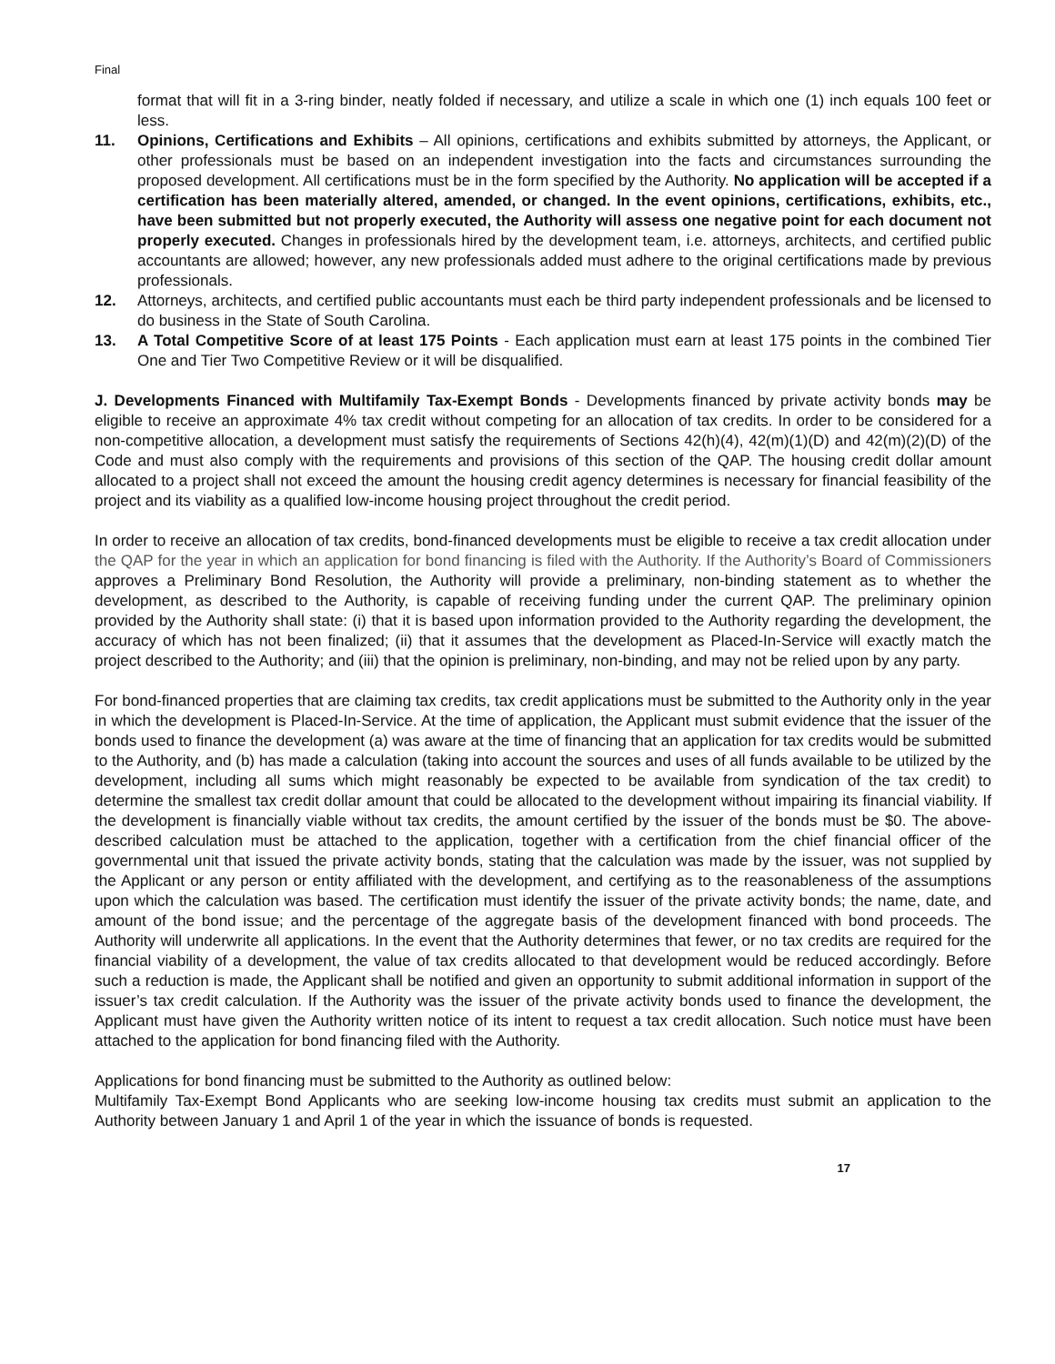Final
format that will fit in a 3-ring binder, neatly folded if necessary, and utilize a scale in which one (1) inch equals 100 feet or less.
11. Opinions, Certifications and Exhibits – All opinions, certifications and exhibits submitted by attorneys, the Applicant, or other professionals must be based on an independent investigation into the facts and circumstances surrounding the proposed development. All certifications must be in the form specified by the Authority. No application will be accepted if a certification has been materially altered, amended, or changed. In the event opinions, certifications, exhibits, etc., have been submitted but not properly executed, the Authority will assess one negative point for each document not properly executed. Changes in professionals hired by the development team, i.e. attorneys, architects, and certified public accountants are allowed; however, any new professionals added must adhere to the original certifications made by previous professionals.
12. Attorneys, architects, and certified public accountants must each be third party independent professionals and be licensed to do business in the State of South Carolina.
13. A Total Competitive Score of at least 175 Points - Each application must earn at least 175 points in the combined Tier One and Tier Two Competitive Review or it will be disqualified.
J. Developments Financed with Multifamily Tax-Exempt Bonds - Developments financed by private activity bonds may be eligible to receive an approximate 4% tax credit without competing for an allocation of tax credits. In order to be considered for a non-competitive allocation, a development must satisfy the requirements of Sections 42(h)(4), 42(m)(1)(D) and 42(m)(2)(D) of the Code and must also comply with the requirements and provisions of this section of the QAP. The housing credit dollar amount allocated to a project shall not exceed the amount the housing credit agency determines is necessary for financial feasibility of the project and its viability as a qualified low-income housing project throughout the credit period.
In order to receive an allocation of tax credits, bond-financed developments must be eligible to receive a tax credit allocation under the QAP for the year in which an application for bond financing is filed with the Authority. If the Authority’s Board of Commissioners approves a Preliminary Bond Resolution, the Authority will provide a preliminary, non-binding statement as to whether the development, as described to the Authority, is capable of receiving funding under the current QAP. The preliminary opinion provided by the Authority shall state: (i) that it is based upon information provided to the Authority regarding the development, the accuracy of which has not been finalized; (ii) that it assumes that the development as Placed-In-Service will exactly match the project described to the Authority; and (iii) that the opinion is preliminary, non-binding, and may not be relied upon by any party.
For bond-financed properties that are claiming tax credits, tax credit applications must be submitted to the Authority only in the year in which the development is Placed-In-Service. At the time of application, the Applicant must submit evidence that the issuer of the bonds used to finance the development (a) was aware at the time of financing that an application for tax credits would be submitted to the Authority, and (b) has made a calculation (taking into account the sources and uses of all funds available to be utilized by the development, including all sums which might reasonably be expected to be available from syndication of the tax credit) to determine the smallest tax credit dollar amount that could be allocated to the development without impairing its financial viability. If the development is financially viable without tax credits, the amount certified by the issuer of the bonds must be $0. The above-described calculation must be attached to the application, together with a certification from the chief financial officer of the governmental unit that issued the private activity bonds, stating that the calculation was made by the issuer, was not supplied by the Applicant or any person or entity affiliated with the development, and certifying as to the reasonableness of the assumptions upon which the calculation was based. The certification must identify the issuer of the private activity bonds; the name, date, and amount of the bond issue; and the percentage of the aggregate basis of the development financed with bond proceeds. The Authority will underwrite all applications. In the event that the Authority determines that fewer, or no tax credits are required for the financial viability of a development, the value of tax credits allocated to that development would be reduced accordingly. Before such a reduction is made, the Applicant shall be notified and given an opportunity to submit additional information in support of the issuer’s tax credit calculation. If the Authority was the issuer of the private activity bonds used to finance the development, the Applicant must have given the Authority written notice of its intent to request a tax credit allocation. Such notice must have been attached to the application for bond financing filed with the Authority.
Applications for bond financing must be submitted to the Authority as outlined below:
Multifamily Tax-Exempt Bond Applicants who are seeking low-income housing tax credits must submit an application to the Authority between January 1 and April 1 of the year in which the issuance of bonds is requested.
17